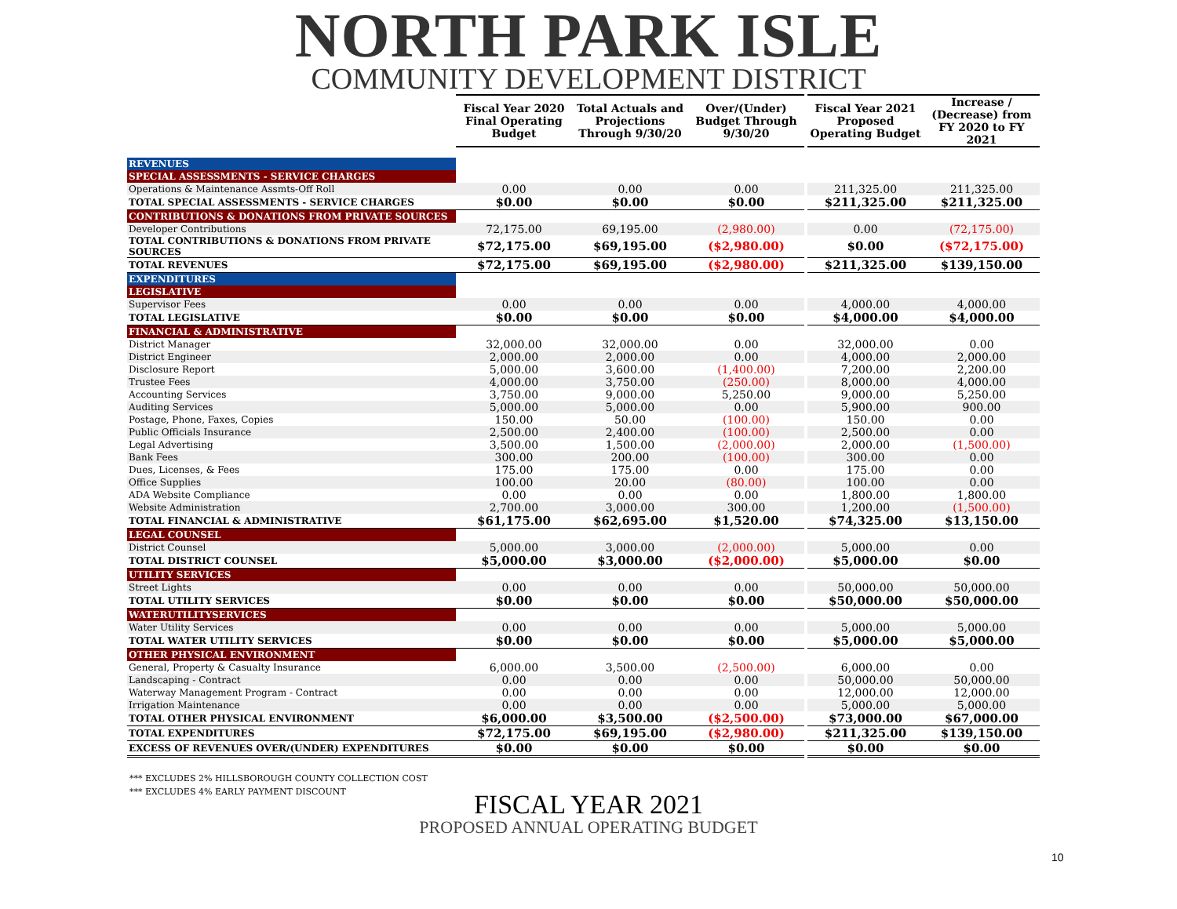NORTH PARK ISLE
COMMUNITY DEVELOPMENT DISTRICT
| | Fiscal Year 2020 Final Operating Budget | Total Actuals and Projections Through 9/30/20 | Over/(Under) Budget Through 9/30/20 | | Fiscal Year 2021 Proposed Operating Budget | Increase / (Decrease) from FY 2020 to FY 2021 |
| REVENUES | | | | | | |
| SPECIAL ASSESSMENTS - SERVICE CHARGES | | | | | | |
| Operations & Maintenance Assmts-Off Roll | 0.00 | 0.00 | 0.00 | | 211,325.00 | 211,325.00 |
| TOTAL SPECIAL ASSESSMENTS - SERVICE CHARGES | $0.00 | $0.00 | $0.00 | | $211,325.00 | $211,325.00 |
| CONTRIBUTIONS & DONATIONS FROM PRIVATE SOURCES | | | | | | |
| Developer Contributions | 72,175.00 | 69,195.00 | (2,980.00) | | 0.00 | (72,175.00) |
| TOTAL CONTRIBUTIONS & DONATIONS FROM PRIVATE SOURCES | $72,175.00 | $69,195.00 | ($2,980.00) | | $0.00 | ($72,175.00) |
| TOTAL REVENUES | $72,175.00 | $69,195.00 | ($2,980.00) | | $211,325.00 | $139,150.00 |
| EXPENDITURES | | | | | | |
| LEGISLATIVE | | | | | | |
| Supervisor Fees | 0.00 | 0.00 | 0.00 | | 4,000.00 | 4,000.00 |
| TOTAL LEGISLATIVE | $0.00 | $0.00 | $0.00 | | $4,000.00 | $4,000.00 |
| FINANCIAL & ADMINISTRATIVE | | | | | | |
| District Manager | 32,000.00 | 32,000.00 | 0.00 | | 32,000.00 | 0.00 |
| District Engineer | 2,000.00 | 2,000.00 | 0.00 | | 4,000.00 | 2,000.00 |
| Disclosure Report | 5,000.00 | 3,600.00 | (1,400.00) | | 7,200.00 | 2,200.00 |
| Trustee Fees | 4,000.00 | 3,750.00 | (250.00) | | 8,000.00 | 4,000.00 |
| Accounting Services | 3,750.00 | 9,000.00 | 5,250.00 | | 9,000.00 | 5,250.00 |
| Auditing Services | 5,000.00 | 5,000.00 | 0.00 | | 5,900.00 | 900.00 |
| Postage, Phone, Faxes, Copies | 150.00 | 50.00 | (100.00) | | 150.00 | 0.00 |
| Public Officials Insurance | 2,500.00 | 2,400.00 | (100.00) | | 2,500.00 | 0.00 |
| Legal Advertising | 3,500.00 | 1,500.00 | (2,000.00) | | 2,000.00 | (1,500.00) |
| Bank Fees | 300.00 | 200.00 | (100.00) | | 300.00 | 0.00 |
| Dues, Licenses, & Fees | 175.00 | 175.00 | 0.00 | | 175.00 | 0.00 |
| Office Supplies | 100.00 | 20.00 | (80.00) | | 100.00 | 0.00 |
| ADA Website Compliance | 0.00 | 0.00 | 0.00 | | 1,800.00 | 1,800.00 |
| Website Administration | 2,700.00 | 3,000.00 | 300.00 | | 1,200.00 | (1,500.00) |
| TOTAL FINANCIAL & ADMINISTRATIVE | $61,175.00 | $62,695.00 | $1,520.00 | | $74,325.00 | $13,150.00 |
| LEGAL COUNSEL | | | | | | |
| District Counsel | 5,000.00 | 3,000.00 | (2,000.00) | | 5,000.00 | 0.00 |
| TOTAL DISTRICT COUNSEL | $5,000.00 | $3,000.00 | ($2,000.00) | | $5,000.00 | $0.00 |
| UTILITY SERVICES | | | | | | |
| Street Lights | 0.00 | 0.00 | 0.00 | | 50,000.00 | 50,000.00 |
| TOTAL UTILITY SERVICES | $0.00 | $0.00 | $0.00 | | $50,000.00 | $50,000.00 |
| WATERUTILITYSERVICES | | | | | | |
| Water Utility Services | 0.00 | 0.00 | 0.00 | | 5,000.00 | 5,000.00 |
| TOTAL WATER UTILITY SERVICES | $0.00 | $0.00 | $0.00 | | $5,000.00 | $5,000.00 |
| OTHER PHYSICAL ENVIRONMENT | | | | | | |
| General, Property & Casualty Insurance | 6,000.00 | 3,500.00 | (2,500.00) | | 6,000.00 | 0.00 |
| Landscaping - Contract | 0.00 | 0.00 | 0.00 | | 50,000.00 | 50,000.00 |
| Waterway Management Program - Contract | 0.00 | 0.00 | 0.00 | | 12,000.00 | 12,000.00 |
| Irrigation Maintenance | 0.00 | 0.00 | 0.00 | | 5,000.00 | 5,000.00 |
| TOTAL OTHER PHYSICAL ENVIRONMENT | $6,000.00 | $3,500.00 | ($2,500.00) | | $73,000.00 | $67,000.00 |
| TOTAL EXPENDITURES | $72,175.00 | $69,195.00 | ($2,980.00) | | $211,325.00 | $139,150.00 |
| EXCESS OF REVENUES OVER/(UNDER) EXPENDITURES | $0.00 | $0.00 | $0.00 | | $0.00 | $0.00 |
*** EXCLUDES 2% HILLSBOROUGH COUNTY COLLECTION COST
*** EXCLUDES 4% EARLY PAYMENT DISCOUNT
FISCAL YEAR 2021
PROPOSED ANNUAL OPERATING BUDGET
10